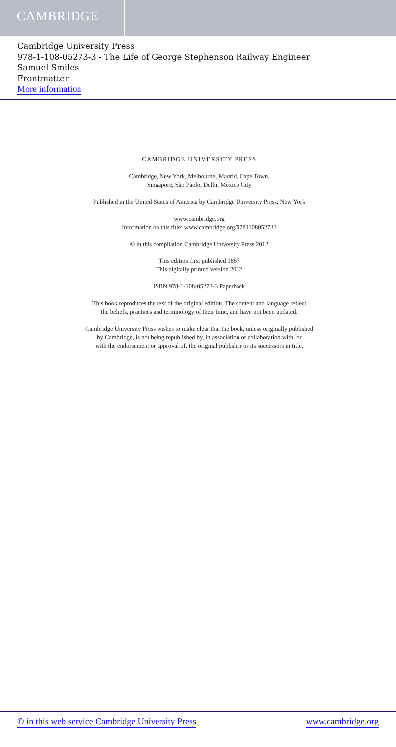CAMBRIDGE
Cambridge University Press
978-1-108-05273-3 - The Life of George Stephenson Railway Engineer
Samuel Smiles
Frontmatter
More information
CAMBRIDGE UNIVERSITY PRESS
Cambridge, New York, Melbourne, Madrid, Cape Town,
Singapore, São Paolo, Delhi, Mexico City
Published in the United States of America by Cambridge University Press, New York
www.cambridge.org
Information on this title: www.cambridge.org/9781108052733
© in this compilation Cambridge University Press 2012
This edition first published 1857
This digitally printed version 2012
ISBN 978-1-108-05273-3 Paperback
This book reproduces the text of the original edition. The content and language reflect
the beliefs, practices and terminology of their time, and have not been updated.
Cambridge University Press wishes to make clear that the book, unless originally published
by Cambridge, is not being republished by, in association or collaboration with, or
with the endorsement or approval of, the original publisher or its successors in title.
© in this web service Cambridge University Press www.cambridge.org